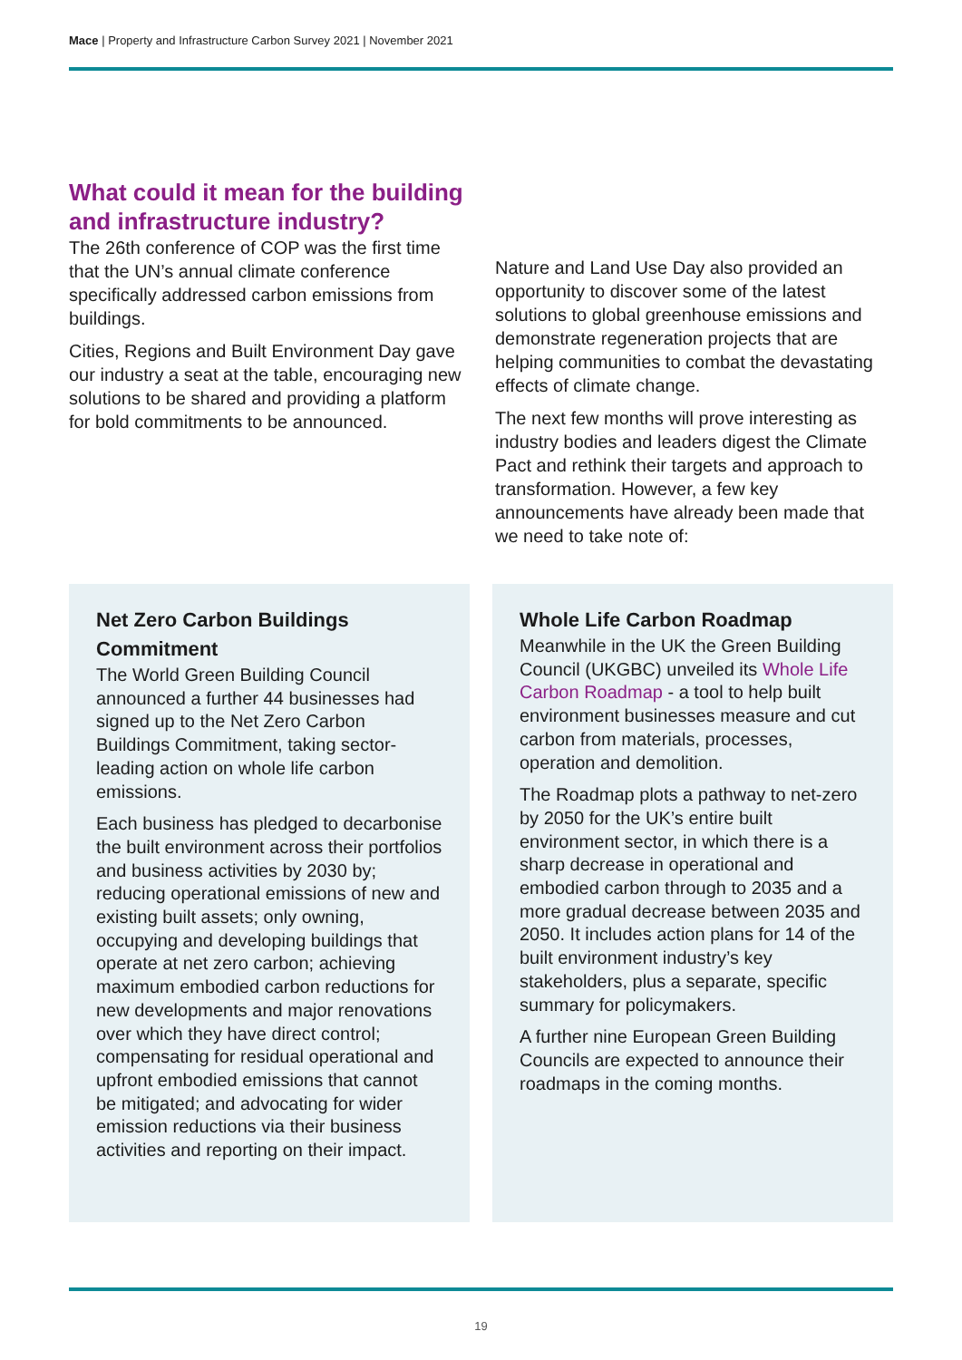Mace | Property and Infrastructure Carbon Survey 2021 | November 2021
What could it mean for the building and infrastructure industry?
The 26th conference of COP was the first time that the UN’s annual climate conference specifically addressed carbon emissions from buildings.
Cities, Regions and Built Environment Day gave our industry a seat at the table, encouraging new solutions to be shared and providing a platform for bold commitments to be announced.
Nature and Land Use Day also provided an opportunity to discover some of the latest solutions to global greenhouse emissions and demonstrate regeneration projects that are helping communities to combat the devastating effects of climate change.
The next few months will prove interesting as industry bodies and leaders digest the Climate Pact and rethink their targets and approach to transformation. However, a few key announcements have already been made that we need to take note of:
Net Zero Carbon Buildings Commitment
The World Green Building Council announced a further 44 businesses had signed up to the Net Zero Carbon Buildings Commitment, taking sector-leading action on whole life carbon emissions.
Each business has pledged to decarbonise the built environment across their portfolios and business activities by 2030 by; reducing operational emissions of new and existing built assets; only owning, occupying and developing buildings that operate at net zero carbon; achieving maximum embodied carbon reductions for new developments and major renovations over which they have direct control; compensating for residual operational and upfront embodied emissions that cannot be mitigated; and advocating for wider emission reductions via their business activities and reporting on their impact.
Whole Life Carbon Roadmap
Meanwhile in the UK the Green Building Council (UKGBC) unveiled its Whole Life Carbon Roadmap - a tool to help built environment businesses measure and cut carbon from materials, processes, operation and demolition.
The Roadmap plots a pathway to net-zero by 2050 for the UK’s entire built environment sector, in which there is a sharp decrease in operational and embodied carbon through to 2035 and a more gradual decrease between 2035 and 2050. It includes action plans for 14 of the built environment industry’s key stakeholders, plus a separate, specific summary for policymakers.
A further nine European Green Building Councils are expected to announce their roadmaps in the coming months.
19